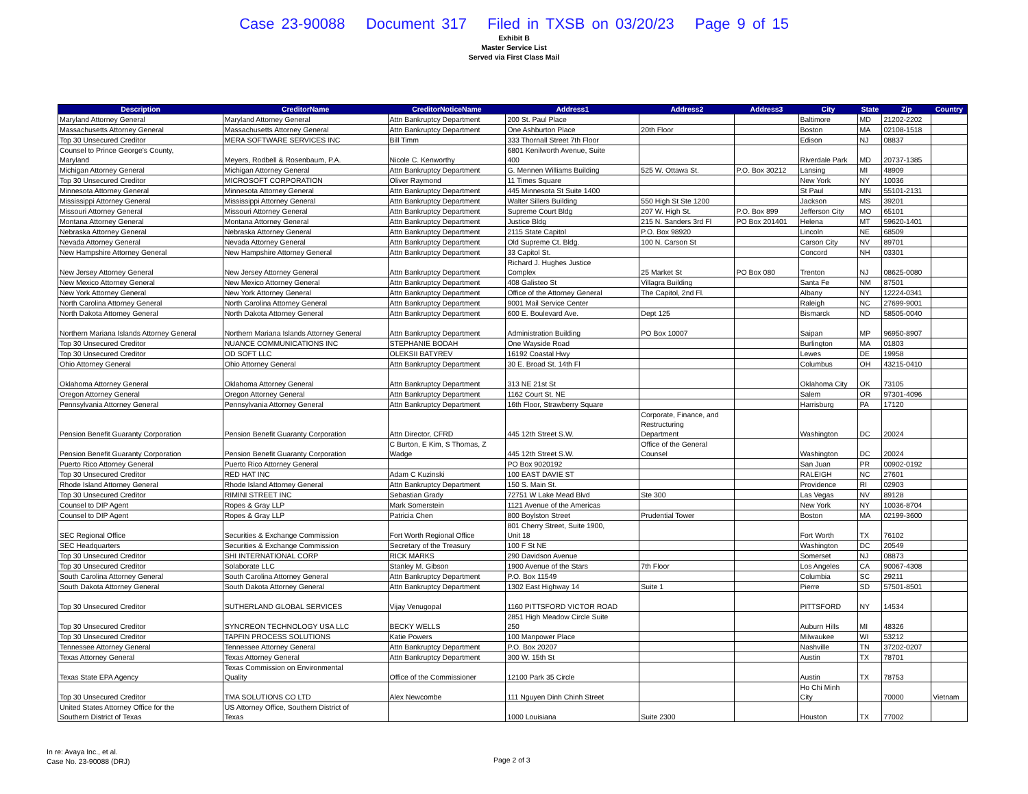Case 23-90088 Document 317 Filed in TXSB on 03/20/23 Page 9 of 15
Exhibit B
Master Service List
Served via First Class Mail
| Description | CreditorName | CreditorNoticeName | Address1 | Address2 | Address3 | City | State | Zip | Country |
| --- | --- | --- | --- | --- | --- | --- | --- | --- | --- |
| Maryland Attorney General | Maryland Attorney General | Attn Bankruptcy Department | 200 St. Paul Place | | | Baltimore | MD | 21202-2202 | |
| Massachusetts Attorney General | Massachusetts Attorney General | Attn Bankruptcy Department | One Ashburton Place | 20th Floor | | Boston | MA | 02108-1518 | |
| Top 30 Unsecured Creditor | MERA SOFTWARE SERVICES INC | Bill Timm | 333 Thornall Street 7th Floor | | | Edison | NJ | 08837 | |
| Counsel to Prince George's County, Maryland | Meyers, Rodbell & Rosenbaum, P.A. | Nicole C. Kenworthy | 6801 Kenilworth Avenue, Suite 400 | | | Riverdale Park | MD | 20737-1385 | |
| Michigan Attorney General | Michigan Attorney General | Attn Bankruptcy Department | G. Mennen Williams Building | 525 W. Ottawa St. | P.O. Box 30212 | Lansing | MI | 48909 | |
| Top 30 Unsecured Creditor | MICROSOFT CORPORATION | Oliver Raymond | 11 Times Square | | | New York | NY | 10036 | |
| Minnesota Attorney General | Minnesota Attorney General | Attn Bankruptcy Department | 445 Minnesota St Suite 1400 | | | St Paul | MN | 55101-2131 | |
| Mississippi Attorney General | Mississippi Attorney General | Attn Bankruptcy Department | Walter Sillers Building | 550 High St Ste 1200 | | Jackson | MS | 39201 | |
| Missouri Attorney General | Missouri Attorney General | Attn Bankruptcy Department | Supreme Court Bldg | 207 W. High St. | P.O. Box 899 | Jefferson City | MO | 65101 | |
| Montana Attorney General | Montana Attorney General | Attn Bankruptcy Department | Justice Bldg | 215 N. Sanders 3rd Fl | PO Box 201401 | Helena | MT | 59620-1401 | |
| Nebraska Attorney General | Nebraska Attorney General | Attn Bankruptcy Department | 2115 State Capitol | P.O. Box 98920 | | Lincoln | NE | 68509 | |
| Nevada Attorney General | Nevada Attorney General | Attn Bankruptcy Department | Old Supreme Ct. Bldg. | 100 N. Carson St | | Carson City | NV | 89701 | |
| New Hampshire Attorney General | New Hampshire Attorney General | Attn Bankruptcy Department | 33 Capitol St. | | | Concord | NH | 03301 | |
| New Jersey Attorney General | New Jersey Attorney General | Attn Bankruptcy Department | Richard J. Hughes Justice Complex | 25 Market St | PO Box 080 | Trenton | NJ | 08625-0080 | |
| New Mexico Attorney General | New Mexico Attorney General | Attn Bankruptcy Department | 408 Galisteo St | Villagra Building | | Santa Fe | NM | 87501 | |
| New York Attorney General | New York Attorney General | Attn Bankruptcy Department | Office of the Attorney General | The Capitol, 2nd Fl. | | Albany | NY | 12224-0341 | |
| North Carolina Attorney General | North Carolina Attorney General | Attn Bankruptcy Department | 9001 Mail Service Center | | | Raleigh | NC | 27699-9001 | |
| North Dakota Attorney General | North Dakota Attorney General | Attn Bankruptcy Department | 600 E. Boulevard Ave. | Dept 125 | | Bismarck | ND | 58505-0040 | |
| Northern Mariana Islands Attorney General | Northern Mariana Islands Attorney General | Attn Bankruptcy Department | Administration Building | PO Box 10007 | | Saipan | MP | 96950-8907 | |
| Top 30 Unsecured Creditor | NUANCE COMMUNICATIONS INC | STEPHANIE BODAH | One Wayside Road | | | Burlington | MA | 01803 | |
| Top 30 Unsecured Creditor | OD SOFT LLC | OLEKSII BATYREV | 16192 Coastal Hwy | | | Lewes | DE | 19958 | |
| Ohio Attorney General | Ohio Attorney General | Attn Bankruptcy Department | 30 E. Broad St. 14th Fl | | | Columbus | OH | 43215-0410 | |
| Oklahoma Attorney General | Oklahoma Attorney General | Attn Bankruptcy Department | 313 NE 21st St | | | Oklahoma City | OK | 73105 | |
| Oregon Attorney General | Oregon Attorney General | Attn Bankruptcy Department | 1162 Court St. NE | | | Salem | OR | 97301-4096 | |
| Pennsylvania Attorney General | Pennsylvania Attorney General | Attn Bankruptcy Department | 16th Floor, Strawberry Square | | | Harrisburg | PA | 17120 | |
| Pension Benefit Guaranty Corporation | Pension Benefit Guaranty Corporation | Attn Director, CFRD | 445 12th Street S.W. | Corporate, Finance, and Restructuring Department | | Washington | DC | 20024 | |
| Pension Benefit Guaranty Corporation | Pension Benefit Guaranty Corporation | C Burton, E Kim, S Thomas, Z Wadge | 445 12th Street S.W. | Office of the General Counsel | | Washington | DC | 20024 | |
| Puerto Rico Attorney General | Puerto Rico Attorney General | | PO Box 9020192 | | | San Juan | PR | 00902-0192 | |
| Top 30 Unsecured Creditor | RED HAT INC | Adam C Kuzinski | 100 EAST DAVIE ST | | | RALEIGH | NC | 27601 | |
| Rhode Island Attorney General | Rhode Island Attorney General | Attn Bankruptcy Department | 150 S. Main St. | | | Providence | RI | 02903 | |
| Top 30 Unsecured Creditor | RIMINI STREET INC | Sebastian Grady | 72751 W Lake Mead Blvd | Ste 300 | | Las Vegas | NV | 89128 | |
| Counsel to DIP Agent | Ropes & Gray LLP | Mark Somerstein | 1121 Avenue of the Americas | | | New York | NY | 10036-8704 | |
| Counsel to DIP Agent | Ropes & Gray LLP | Patricia Chen | 800 Boylston Street | Prudential Tower | | Boston | MA | 02199-3600 | |
| SEC Regional Office | Securities & Exchange Commission | Fort Worth Regional Office | 801 Cherry Street, Suite 1900, Unit 18 | | | Fort Worth | TX | 76102 | |
| SEC Headquarters | Securities & Exchange Commission | Secretary of the Treasury | 100 F St NE | | | Washington | DC | 20549 | |
| Top 30 Unsecured Creditor | SHI INTERNATIONAL CORP | RICK MARKS | 290 Davidson Avenue | | | Somerset | NJ | 08873 | |
| Top 30 Unsecured Creditor | Solaborate LLC | Stanley M. Gibson | 1900 Avenue of the Stars | 7th Floor | | Los Angeles | CA | 90067-4308 | |
| South Carolina Attorney General | South Carolina Attorney General | Attn Bankruptcy Department | P.O. Box 11549 | | | Columbia | SC | 29211 | |
| South Dakota Attorney General | South Dakota Attorney General | Attn Bankruptcy Department | 1302 East Highway 14 | Suite 1 | | Pierre | SD | 57501-8501 | |
| Top 30 Unsecured Creditor | SUTHERLAND GLOBAL SERVICES | Vijay Venugopal | 1160 PITTSFORD VICTOR ROAD | | | PITTSFORD | NY | 14534 | |
| Top 30 Unsecured Creditor | SYNCREON TECHNOLOGY USA LLC | BECKY WELLS | 2851 High Meadow Circle Suite 250 | | | Auburn Hills | MI | 48326 | |
| Top 30 Unsecured Creditor | TAPFIN PROCESS SOLUTIONS | Katie Powers | 100 Manpower Place | | | Milwaukee | WI | 53212 | |
| Tennessee Attorney General | Tennessee Attorney General | Attn Bankruptcy Department | P.O. Box 20207 | | | Nashville | TN | 37202-0207 | |
| Texas Attorney General | Texas Attorney General | Attn Bankruptcy Department | 300 W. 15th St | | | Austin | TX | 78701 | |
| Texas State EPA Agency | Texas Commission on Environmental Quality | Office of the Commissioner | 12100 Park 35 Circle | | | Austin | TX | 78753 | |
| Top 30 Unsecured Creditor | TMA SOLUTIONS CO LTD | Alex Newcombe | 111 Nguyen Dinh Chinh Street | | | Ho Chi Minh City | | 70000 | Vietnam |
| United States Attorney Office for the Southern District of Texas | US Attorney Office, Southern District of Texas | | 1000 Louisiana | Suite 2300 | | Houston | TX | 77002 | |
In re: Avaya Inc., et al.
Case No. 23-90088 (DRJ)
Page 2 of 3